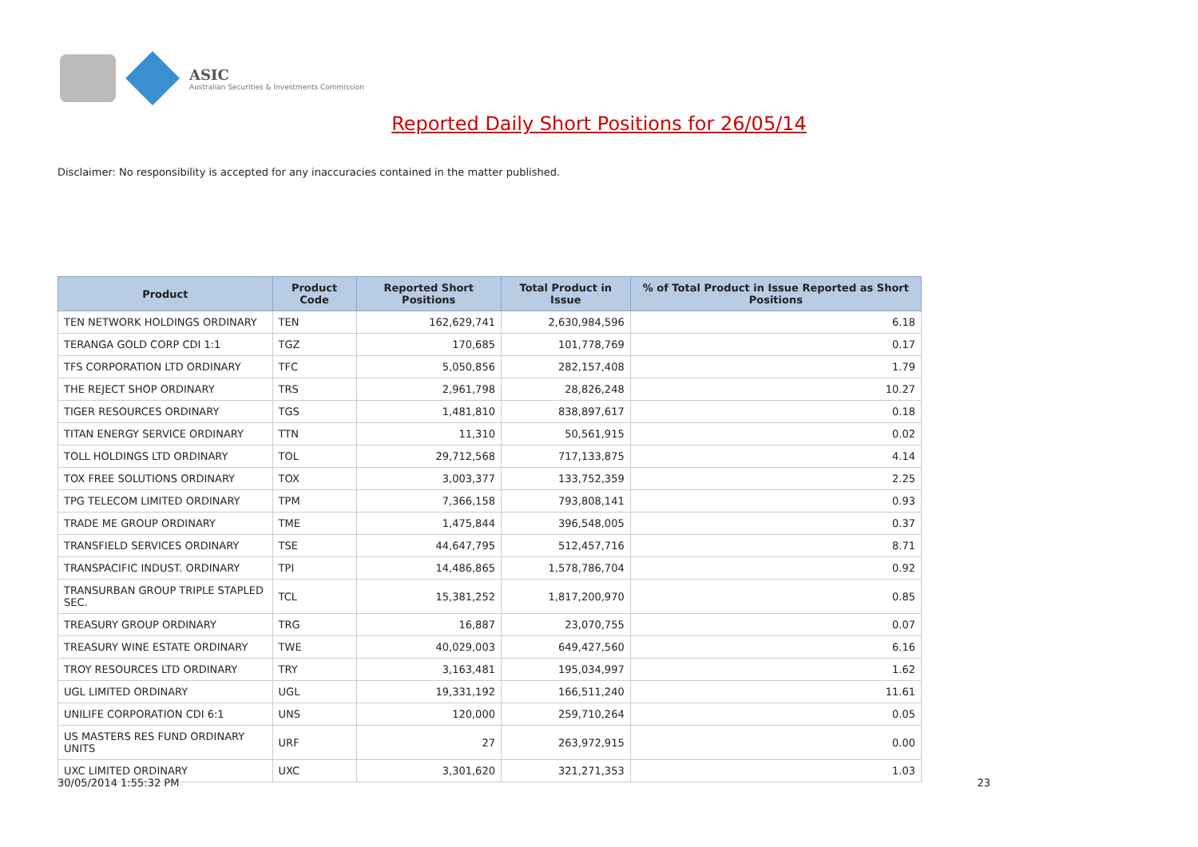ASIC
Australian Securities & Investments Commission
Reported Daily Short Positions for 26/05/14
Disclaimer: No responsibility is accepted for any inaccuracies contained in the matter published.
| Product | Product Code | Reported Short Positions | Total Product in Issue | % of Total Product in Issue Reported as Short Positions |
| --- | --- | --- | --- | --- |
| TEN NETWORK HOLDINGS ORDINARY | TEN | 162,629,741 | 2,630,984,596 | 6.18 |
| TERANGA GOLD CORP CDI 1:1 | TGZ | 170,685 | 101,778,769 | 0.17 |
| TFS CORPORATION LTD ORDINARY | TFC | 5,050,856 | 282,157,408 | 1.79 |
| THE REJECT SHOP ORDINARY | TRS | 2,961,798 | 28,826,248 | 10.27 |
| TIGER RESOURCES ORDINARY | TGS | 1,481,810 | 838,897,617 | 0.18 |
| TITAN ENERGY SERVICE ORDINARY | TTN | 11,310 | 50,561,915 | 0.02 |
| TOLL HOLDINGS LTD ORDINARY | TOL | 29,712,568 | 717,133,875 | 4.14 |
| TOX FREE SOLUTIONS ORDINARY | TOX | 3,003,377 | 133,752,359 | 2.25 |
| TPG TELECOM LIMITED ORDINARY | TPM | 7,366,158 | 793,808,141 | 0.93 |
| TRADE ME GROUP ORDINARY | TME | 1,475,844 | 396,548,005 | 0.37 |
| TRANSFIELD SERVICES ORDINARY | TSE | 44,647,795 | 512,457,716 | 8.71 |
| TRANSPACIFIC INDUST. ORDINARY | TPI | 14,486,865 | 1,578,786,704 | 0.92 |
| TRANSURBAN GROUP TRIPLE STAPLED SEC. | TCL | 15,381,252 | 1,817,200,970 | 0.85 |
| TREASURY GROUP ORDINARY | TRG | 16,887 | 23,070,755 | 0.07 |
| TREASURY WINE ESTATE ORDINARY | TWE | 40,029,003 | 649,427,560 | 6.16 |
| TROY RESOURCES LTD ORDINARY | TRY | 3,163,481 | 195,034,997 | 1.62 |
| UGL LIMITED ORDINARY | UGL | 19,331,192 | 166,511,240 | 11.61 |
| UNILIFE CORPORATION CDI 6:1 | UNS | 120,000 | 259,710,264 | 0.05 |
| US MASTERS RES FUND ORDINARY UNITS | URF | 27 | 263,972,915 | 0.00 |
| UXC LIMITED ORDINARY | UXC | 3,301,620 | 321,271,353 | 1.03 |
30/05/2014 1:55:32 PM 23